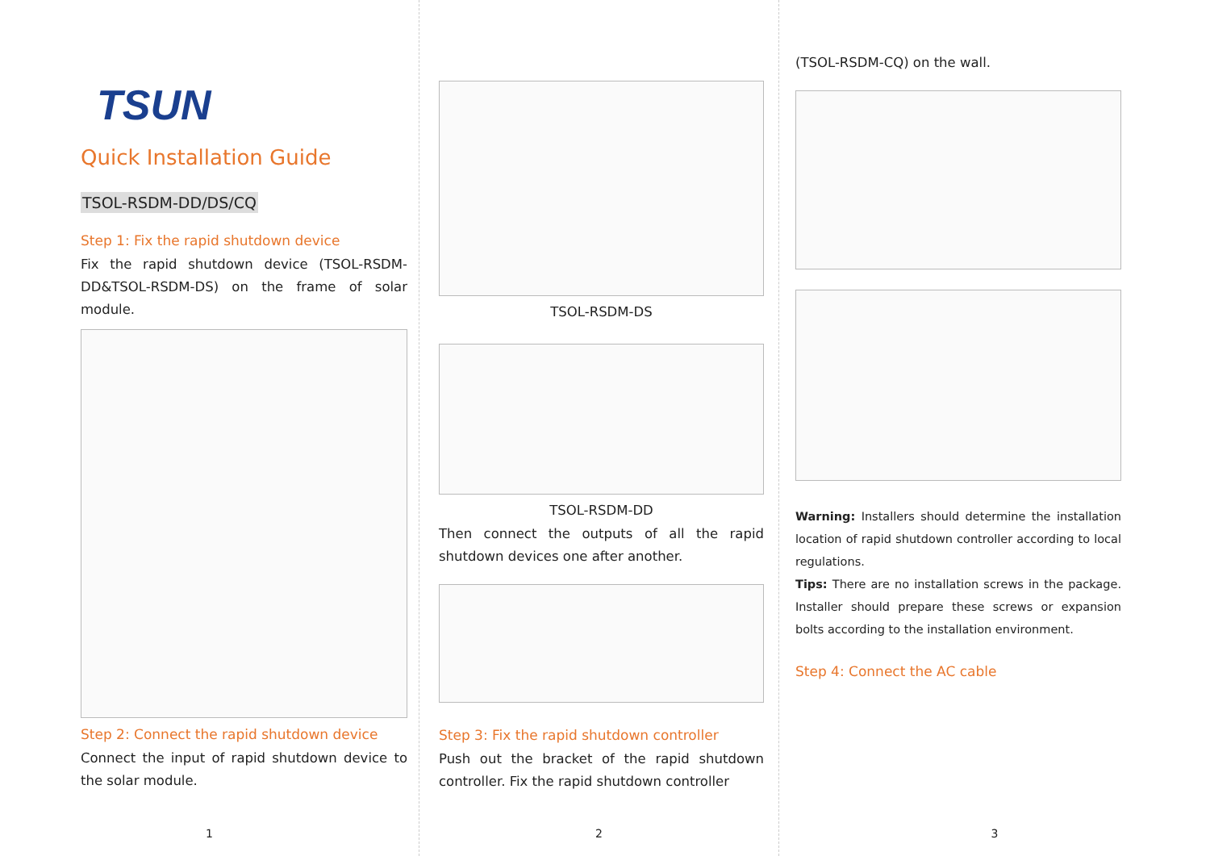TSUN
Quick Installation Guide
TSOL-RSDM-DD/DS/CQ
Step 1: Fix the rapid shutdown device
Fix the rapid shutdown device (TSOL-RSDM-DD&TSOL-RSDM-DS) on the frame of solar module.
Step 2: Connect the rapid shutdown device
Connect the input of rapid shutdown device to the solar module.
1
TSOL-RSDM-DS
TSOL-RSDM-DD
Then connect the outputs of all the rapid shutdown devices one after another.
Step 3: Fix the rapid shutdown controller
Push out the bracket of the rapid shutdown controller. Fix the rapid shutdown controller
2
(TSOL-RSDM-CQ) on the wall.
Warning: Installers should determine the installation location of rapid shutdown controller according to local regulations.
Tips: There are no installation screws in the package. Installer should prepare these screws or expansion bolts according to the installation environment.
Step 4: Connect the AC cable
3